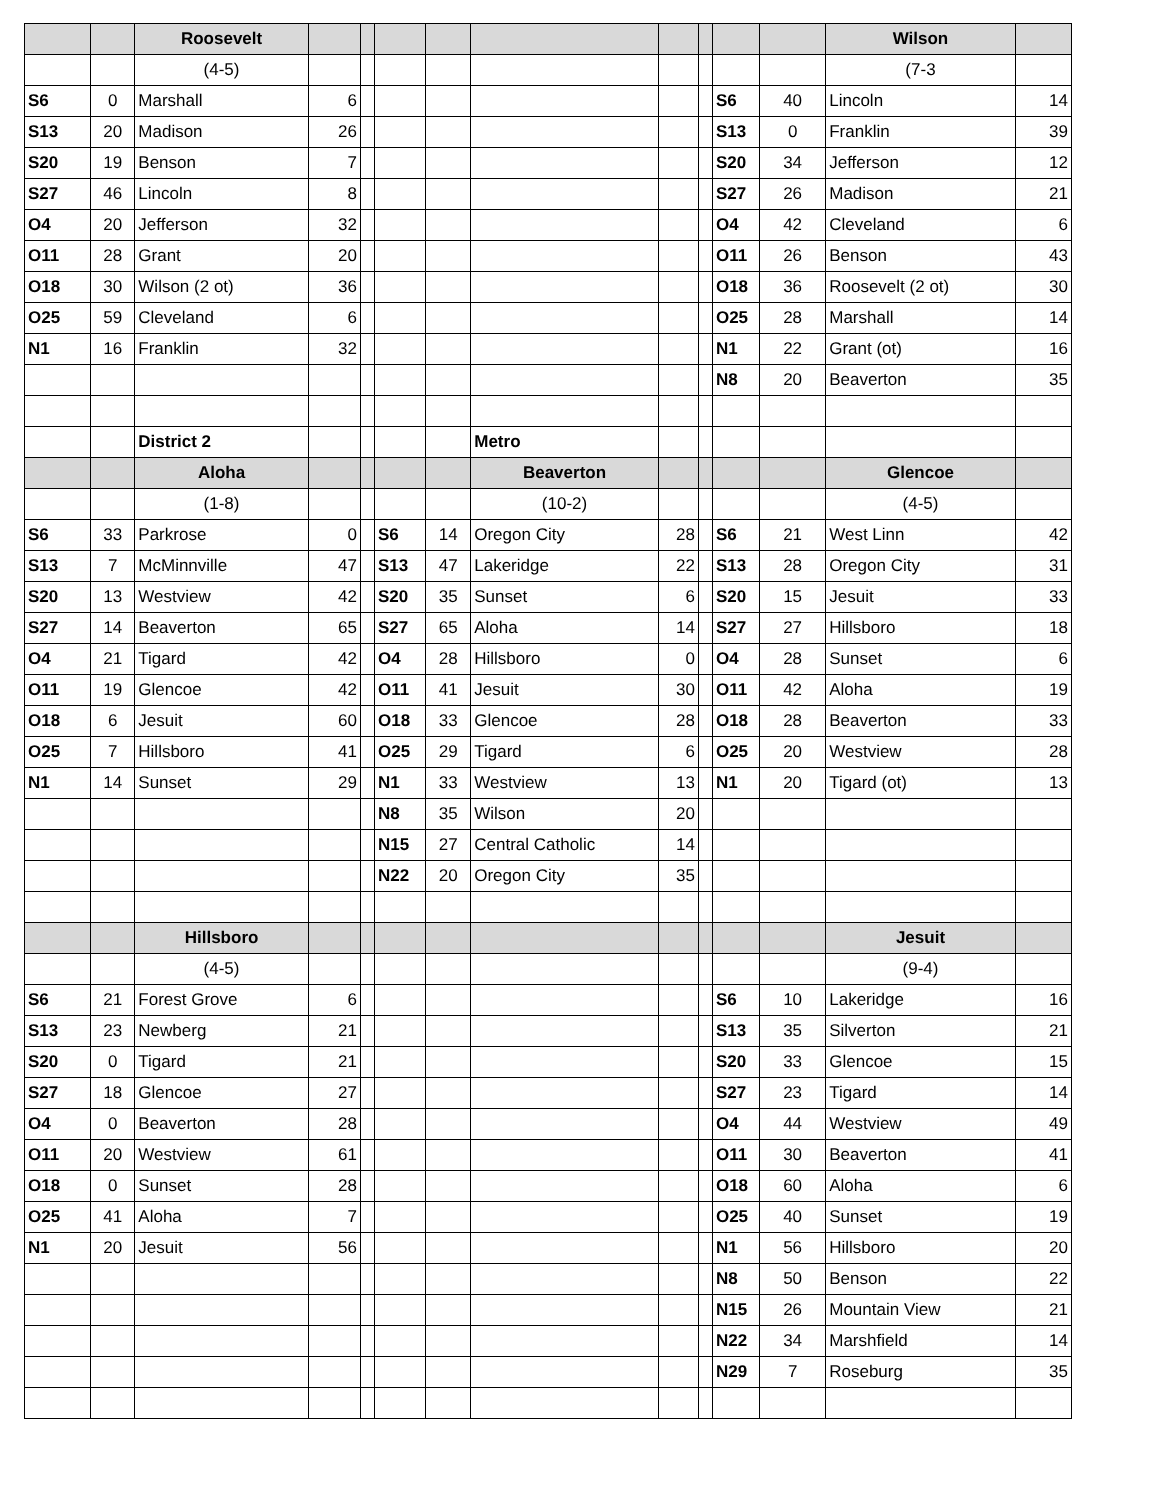| | | Roosevelt | | | | | | | | | | Wilson | |
| | | (4-5) | | | | | | | | | | (7-3 | |
| S6 | 0 | Marshall | 6 | | | | | | | S6 | 40 | Lincoln | 14 |
| S13 | 20 | Madison | 26 | | | | | | | S13 | 0 | Franklin | 39 |
| S20 | 19 | Benson | 7 | | | | | | | S20 | 34 | Jefferson | 12 |
| S27 | 46 | Lincoln | 8 | | | | | | | S27 | 26 | Madison | 21 |
| O4 | 20 | Jefferson | 32 | | | | | | | O4 | 42 | Cleveland | 6 |
| O11 | 28 | Grant | 20 | | | | | | | O11 | 26 | Benson | 43 |
| O18 | 30 | Wilson (2 ot) | 36 | | | | | | | O18 | 36 | Roosevelt (2 ot) | 30 |
| O25 | 59 | Cleveland | 6 | | | | | | | O25 | 28 | Marshall | 14 |
| N1 | 16 | Franklin | 32 | | | | | | | N1 | 22 | Grant (ot) | 16 |
| | | | | | | | | | | N8 | 20 | Beaverton | 35 |
| | | District 2 | | | | | Metro | | | | | | |
| | | Aloha | | | | | Beaverton | | | | | Glencoe | |
| | | (1-8) | | | | | (10-2) | | | | | (4-5) | |
| S6 | 33 | Parkrose | 0 | | S6 | 14 | Oregon City | 28 | | S6 | 21 | West Linn | 42 |
| S13 | 7 | McMinnville | 47 | | S13 | 47 | Lakeridge | 22 | | S13 | 28 | Oregon City | 31 |
| S20 | 13 | Westview | 42 | | S20 | 35 | Sunset | 6 | | S20 | 15 | Jesuit | 33 |
| S27 | 14 | Beaverton | 65 | | S27 | 65 | Aloha | 14 | | S27 | 27 | Hillsboro | 18 |
| O4 | 21 | Tigard | 42 | | O4 | 28 | Hillsboro | 0 | | O4 | 28 | Sunset | 6 |
| O11 | 19 | Glencoe | 42 | | O11 | 41 | Jesuit | 30 | | O11 | 42 | Aloha | 19 |
| O18 | 6 | Jesuit | 60 | | O18 | 33 | Glencoe | 28 | | O18 | 28 | Beaverton | 33 |
| O25 | 7 | Hillsboro | 41 | | O25 | 29 | Tigard | 6 | | O25 | 20 | Westview | 28 |
| N1 | 14 | Sunset | 29 | | N1 | 33 | Westview | 13 | | N1 | 20 | Tigard (ot) | 13 |
| | | | | | N8 | 35 | Wilson | 20 | | | | | |
| | | | | | N15 | 27 | Central Catholic | 14 | | | | | |
| | | | | | N22 | 20 | Oregon City | 35 | | | | | |
| | | Hillsboro | | | | | | | | | | Jesuit | |
| | | (4-5) | | | | | | | | | | (9-4) | |
| S6 | 21 | Forest Grove | 6 | | | | | | | S6 | 10 | Lakeridge | 16 |
| S13 | 23 | Newberg | 21 | | | | | | | S13 | 35 | Silverton | 21 |
| S20 | 0 | Tigard | 21 | | | | | | | S20 | 33 | Glencoe | 15 |
| S27 | 18 | Glencoe | 27 | | | | | | | S27 | 23 | Tigard | 14 |
| O4 | 0 | Beaverton | 28 | | | | | | | O4 | 44 | Westview | 49 |
| O11 | 20 | Westview | 61 | | | | | | | O11 | 30 | Beaverton | 41 |
| O18 | 0 | Sunset | 28 | | | | | | | O18 | 60 | Aloha | 6 |
| O25 | 41 | Aloha | 7 | | | | | | | O25 | 40 | Sunset | 19 |
| N1 | 20 | Jesuit | 56 | | | | | | | N1 | 56 | Hillsboro | 20 |
| | | | | | | | | | | N8 | 50 | Benson | 22 |
| | | | | | | | | | | N15 | 26 | Mountain View | 21 |
| | | | | | | | | | | N22 | 34 | Marshfield | 14 |
| | | | | | | | | | | N29 | 7 | Roseburg | 35 |